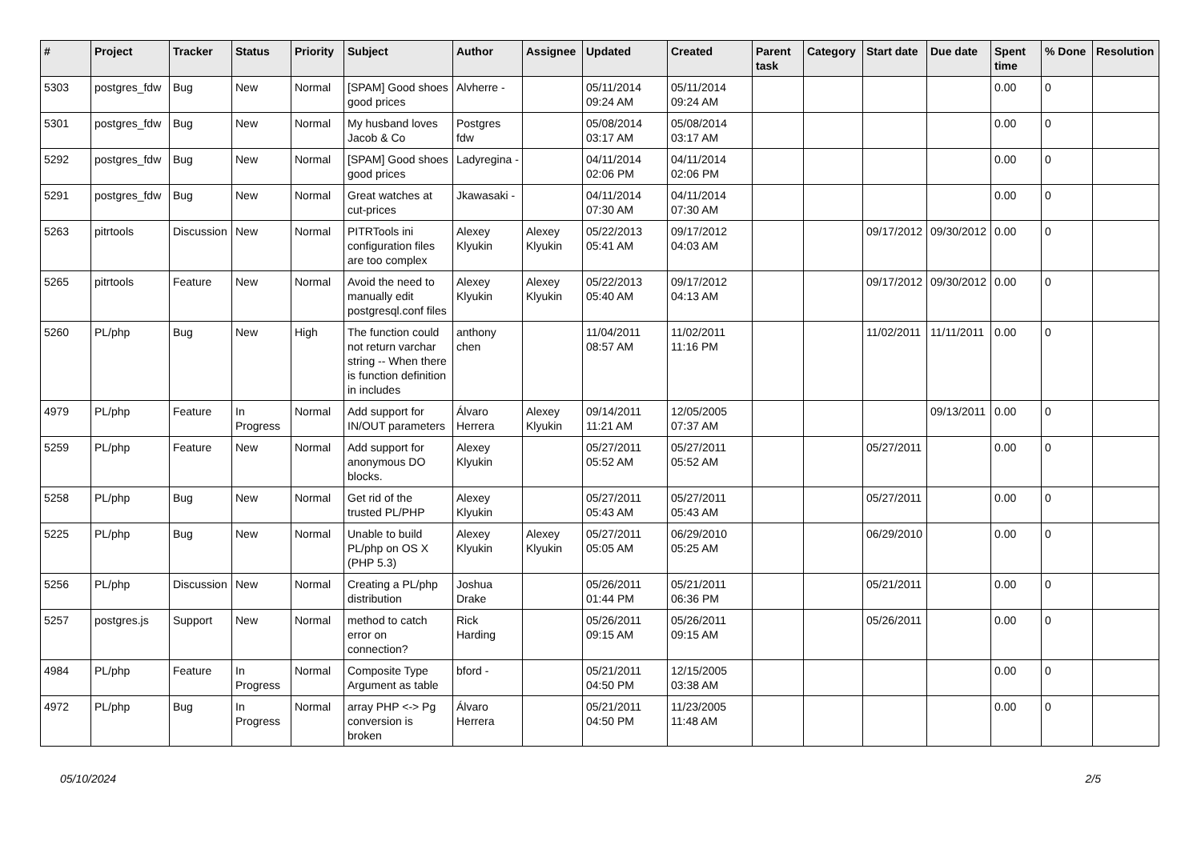| # | Project | Tracker | Status | Priority | Subject | Author | Assignee | Updated | Created | Parent task | Category | Start date | Due date | Spent time | % Done | Resolution |
| --- | --- | --- | --- | --- | --- | --- | --- | --- | --- | --- | --- | --- | --- | --- | --- | --- |
| 5303 | postgres_fdw | Bug | New | Normal | [SPAM] Good shoes good prices | Alvherre - | | 05/11/2014 09:24 AM | 05/11/2014 09:24 AM | | | | | 0.00 | 0 | |
| 5301 | postgres_fdw | Bug | New | Normal | My husband loves Jacob & Co | Postgres fdw | | 05/08/2014 03:17 AM | 05/08/2014 03:17 AM | | | | | 0.00 | 0 | |
| 5292 | postgres_fdw | Bug | New | Normal | [SPAM] Good shoes good prices | Ladyregina - | | 04/11/2014 02:06 PM | 04/11/2014 02:06 PM | | | | | 0.00 | 0 | |
| 5291 | postgres_fdw | Bug | New | Normal | Great watches at cut-prices | Jkawasaki - | | 04/11/2014 07:30 AM | 04/11/2014 07:30 AM | | | | | 0.00 | 0 | |
| 5263 | pitrtools | Discussion | New | Normal | PITRTools ini configuration files are too complex | Alexey Klyukin | Alexey Klyukin | 05/22/2013 05:41 AM | 09/17/2012 04:03 AM | | | 09/17/2012 | 09/30/2012 | 0.00 | 0 | |
| 5265 | pitrtools | Feature | New | Normal | Avoid the need to manually edit postgresql.conf files | Alexey Klyukin | Alexey Klyukin | 05/22/2013 05:40 AM | 09/17/2012 04:13 AM | | | 09/17/2012 | 09/30/2012 | 0.00 | 0 | |
| 5260 | PL/php | Bug | New | High | The function could not return varchar string -- When there is function definition in includes | anthony chen | | 11/04/2011 08:57 AM | 11/02/2011 11:16 PM | | | 11/02/2011 | 11/11/2011 | 0.00 | 0 | |
| 4979 | PL/php | Feature | In Progress | Normal | Add support for IN/OUT parameters | Álvaro Herrera | Alexey Klyukin | 09/14/2011 11:21 AM | 12/05/2005 07:37 AM | | | | 09/13/2011 | 0.00 | 0 | |
| 5259 | PL/php | Feature | New | Normal | Add support for anonymous DO blocks. | Alexey Klyukin | | 05/27/2011 05:52 AM | 05/27/2011 05:52 AM | | | 05/27/2011 | | 0.00 | 0 | |
| 5258 | PL/php | Bug | New | Normal | Get rid of the trusted PL/PHP | Alexey Klyukin | | 05/27/2011 05:43 AM | 05/27/2011 05:43 AM | | | 05/27/2011 | | 0.00 | 0 | |
| 5225 | PL/php | Bug | New | Normal | Unable to build PL/php on OS X (PHP 5.3) | Alexey Klyukin | Alexey Klyukin | 05/27/2011 05:05 AM | 06/29/2010 05:25 AM | | | 06/29/2010 | | 0.00 | 0 | |
| 5256 | PL/php | Discussion | New | Normal | Creating a PL/php distribution | Joshua Drake | | 05/26/2011 01:44 PM | 05/21/2011 06:36 PM | | | 05/21/2011 | | 0.00 | 0 | |
| 5257 | postgres.js | Support | New | Normal | method to catch error on connection? | Rick Harding | | 05/26/2011 09:15 AM | 05/26/2011 09:15 AM | | | 05/26/2011 | | 0.00 | 0 | |
| 4984 | PL/php | Feature | In Progress | Normal | Composite Type Argument as table | bford - | | 05/21/2011 04:50 PM | 12/15/2005 03:38 AM | | | | | 0.00 | 0 | |
| 4972 | PL/php | Bug | In Progress | Normal | array PHP <-> Pg conversion is broken | Álvaro Herrera | | 05/21/2011 04:50 PM | 11/23/2005 11:48 AM | | | | | 0.00 | 0 | |
05/10/2024 2/5